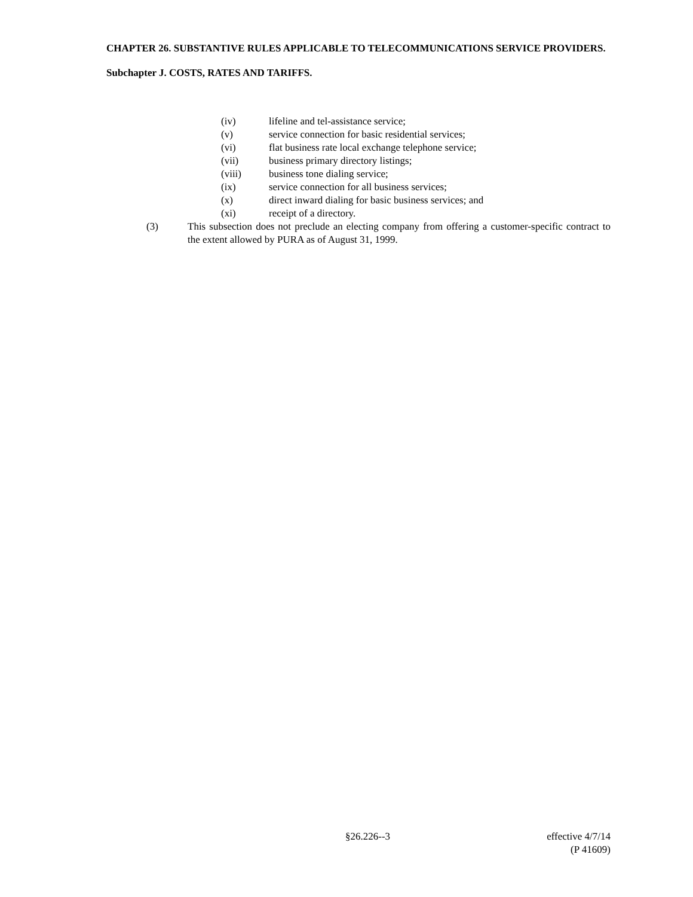CHAPTER 26. SUBSTANTIVE RULES APPLICABLE TO TELECOMMUNICATIONS SERVICE PROVIDERS.
Subchapter J. COSTS, RATES AND TARIFFS.
(iv) lifeline and tel-assistance service;
(v) service connection for basic residential services;
(vi) flat business rate local exchange telephone service;
(vii) business primary directory listings;
(viii) business tone dialing service;
(ix) service connection for all business services;
(x) direct inward dialing for basic business services; and
(xi) receipt of a directory.
(3) This subsection does not preclude an electing company from offering a customer-specific contract to the extent allowed by PURA as of August 31, 1999.
§26.226--3 effective 4/7/14
(P 41609)